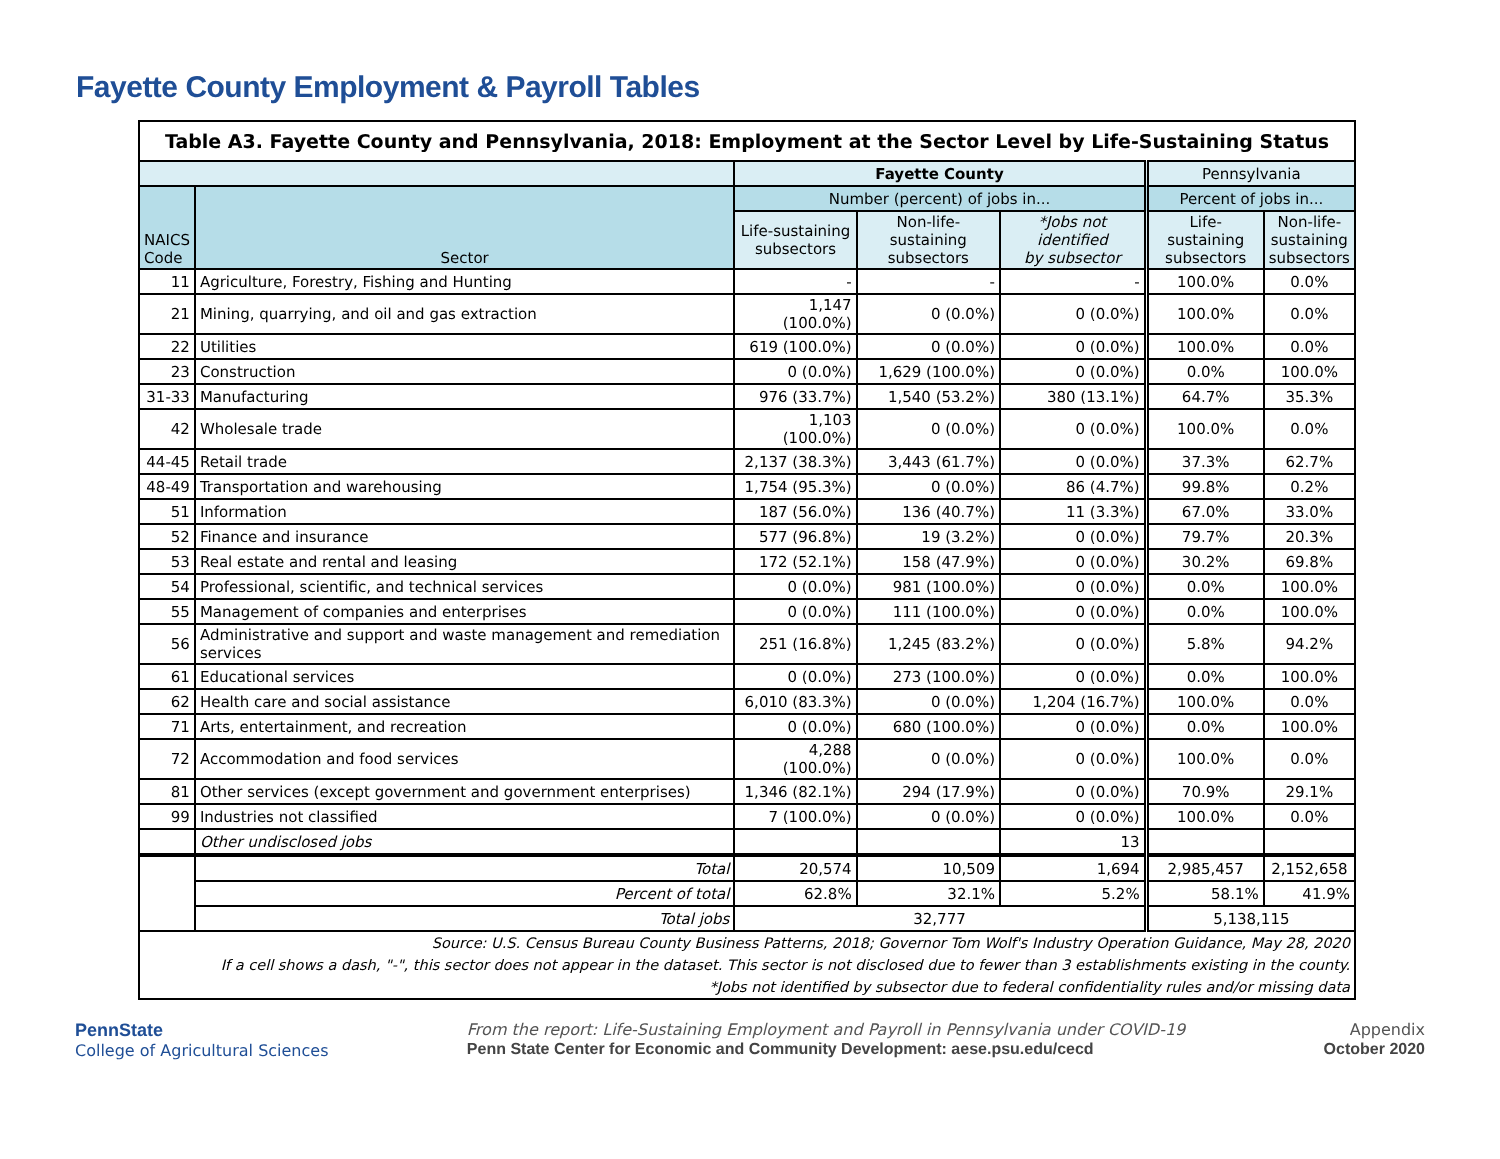Fayette County Employment & Payroll Tables
| Table A3. Fayette County and Pennsylvania, 2018: Employment at the Sector Level by Life-Sustaining Status | | | | | | |
| | | Fayette County | | | Pennsylvania | |
| NAICS Code | Sector | Number (percent) of jobs in... | | | Percent of jobs in... | |
| | | Life-sustaining subsectors | Non-life-sustaining subsectors | *Jobs not identified by subsector | Life-sustaining subsectors | Non-life- sustaining subsectors |
| 11 | Agriculture, Forestry, Fishing and Hunting | - | - | - | 100.0% | 0.0% |
| 21 | Mining, quarrying, and oil and gas extraction | 1,147 (100.0%) | 0 (0.0%) | 0 (0.0%) | 100.0% | 0.0% |
| 22 | Utilities | 619 (100.0%) | 0 (0.0%) | 0 (0.0%) | 100.0% | 0.0% |
| 23 | Construction | 0 (0.0%) | 1,629 (100.0%) | 0 (0.0%) | 0.0% | 100.0% |
| 31-33 | Manufacturing | 976 (33.7%) | 1,540 (53.2%) | 380 (13.1%) | 64.7% | 35.3% |
| 42 | Wholesale trade | 1,103 (100.0%) | 0 (0.0%) | 0 (0.0%) | 100.0% | 0.0% |
| 44-45 | Retail trade | 2,137 (38.3%) | 3,443 (61.7%) | 0 (0.0%) | 37.3% | 62.7% |
| 48-49 | Transportation and warehousing | 1,754 (95.3%) | 0 (0.0%) | 86 (4.7%) | 99.8% | 0.2% |
| 51 | Information | 187 (56.0%) | 136 (40.7%) | 11 (3.3%) | 67.0% | 33.0% |
| 52 | Finance and insurance | 577 (96.8%) | 19 (3.2%) | 0 (0.0%) | 79.7% | 20.3% |
| 53 | Real estate and rental and leasing | 172 (52.1%) | 158 (47.9%) | 0 (0.0%) | 30.2% | 69.8% |
| 54 | Professional, scientific, and technical services | 0 (0.0%) | 981 (100.0%) | 0 (0.0%) | 0.0% | 100.0% |
| 55 | Management of companies and enterprises | 0 (0.0%) | 111 (100.0%) | 0 (0.0%) | 0.0% | 100.0% |
| 56 | Administrative and support and waste management and remediation services | 251 (16.8%) | 1,245 (83.2%) | 0 (0.0%) | 5.8% | 94.2% |
| 61 | Educational services | 0 (0.0%) | 273 (100.0%) | 0 (0.0%) | 0.0% | 100.0% |
| 62 | Health care and social assistance | 6,010 (83.3%) | 0 (0.0%) | 1,204 (16.7%) | 100.0% | 0.0% |
| 71 | Arts, entertainment, and recreation | 0 (0.0%) | 680 (100.0%) | 0 (0.0%) | 0.0% | 100.0% |
| 72 | Accommodation and food services | 4,288 (100.0%) | 0 (0.0%) | 0 (0.0%) | 100.0% | 0.0% |
| 81 | Other services (except government and government enterprises) | 1,346 (82.1%) | 294 (17.9%) | 0 (0.0%) | 70.9% | 29.1% |
| 99 | Industries not classified | 7 (100.0%) | 0 (0.0%) | 0 (0.0%) | 100.0% | 0.0% |
| | Other undisclosed jobs | | | 13 | | |
| | Total | 20,574 | 10,509 | 1,694 | 2,985,457 | 2,152,658 |
| | Percent of total | 62.8% | 32.1% | 5.2% | 58.1% | 41.9% |
| | Total jobs | 32,777 | | | 5,138,115 | |
| Source: U.S. Census Bureau County Business Patterns, 2018; Governor Tom Wolf's Industry Operation Guidance, May 28, 2020 | | | | | | |
| If a cell shows a dash, "-", this sector does not appear in the dataset. This sector is not disclosed due to fewer than 3 establishments existing in the county. | | | | | | |
| *Jobs not identified by subsector due to federal confidentiality rules and/or missing data | | | | | | |
PennState
College of Agricultural Sciences
From the report: Life-Sustaining Employment and Payroll in Pennsylvania under COVID-19
Penn State Center for Economic and Community Development: aese.psu.edu/cecd
Appendix
October 2020